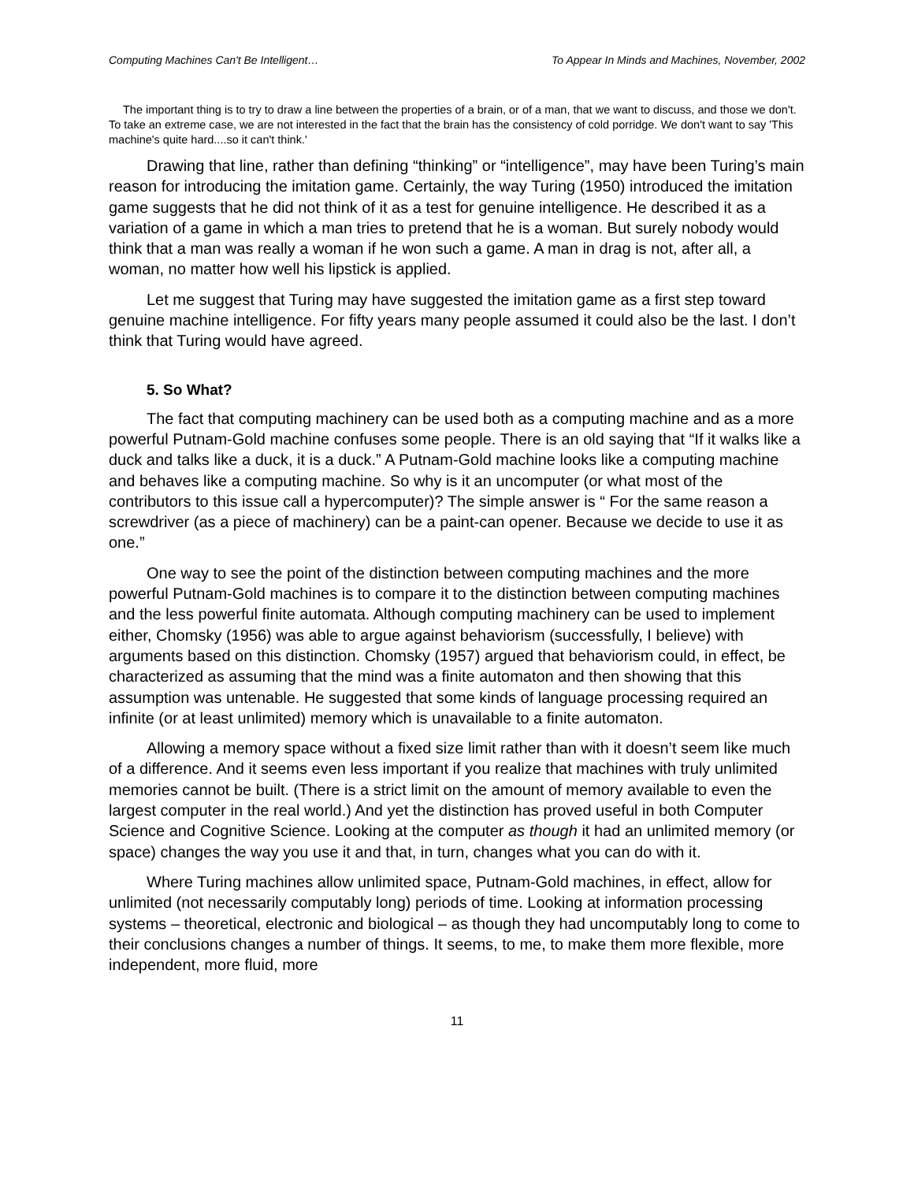Computing Machines Can't Be Intelligent… To Appear In Minds and Machines, November, 2002
The important thing is to try to draw a line between the properties of a brain, or of a man, that we want to discuss, and those we don't. To take an extreme case, we are not interested in the fact that the brain has the consistency of cold porridge. We don't want to say 'This machine's quite hard....so it can't think.'
Drawing that line, rather than defining “thinking” or “intelligence”, may have been Turing’s main reason for introducing the imitation game. Certainly, the way Turing (1950) introduced the imitation game suggests that he did not think of it as a test for genuine intelligence. He described it as a variation of a game in which a man tries to pretend that he is a woman. But surely nobody would think that a man was really a woman if he won such a game. A man in drag is not, after all, a woman, no matter how well his lipstick is applied.
Let me suggest that Turing may have suggested the imitation game as a first step toward genuine machine intelligence. For fifty years many people assumed it could also be the last. I don’t think that Turing would have agreed.
5. So What?
The fact that computing machinery can be used both as a computing machine and as a more powerful Putnam-Gold machine confuses some people. There is an old saying that “If it walks like a duck and talks like a duck, it is a duck.” A Putnam-Gold machine looks like a computing machine and behaves like a computing machine. So why is it an uncomputer (or what most of the contributors to this issue call a hypercomputer)? The simple answer is “ For the same reason a screwdriver (as a piece of machinery) can be a paint-can opener. Because we decide to use it as one.”
One way to see the point of the distinction between computing machines and the more powerful Putnam-Gold machines is to compare it to the distinction between computing machines and the less powerful finite automata. Although computing machinery can be used to implement either, Chomsky (1956) was able to argue against behaviorism (successfully, I believe) with arguments based on this distinction. Chomsky (1957) argued that behaviorism could, in effect, be characterized as assuming that the mind was a finite automaton and then showing that this assumption was untenable. He suggested that some kinds of language processing required an infinite (or at least unlimited) memory which is unavailable to a finite automaton.
Allowing a memory space without a fixed size limit rather than with it doesn’t seem like much of a difference. And it seems even less important if you realize that machines with truly unlimited memories cannot be built. (There is a strict limit on the amount of memory available to even the largest computer in the real world.) And yet the distinction has proved useful in both Computer Science and Cognitive Science. Looking at the computer as though it had an unlimited memory (or space) changes the way you use it and that, in turn, changes what you can do with it.
Where Turing machines allow unlimited space, Putnam-Gold machines, in effect, allow for unlimited (not necessarily computably long) periods of time. Looking at information processing systems – theoretical, electronic and biological – as though they had uncomputably long to come to their conclusions changes a number of things. It seems, to me, to make them more flexible, more independent, more fluid, more
11